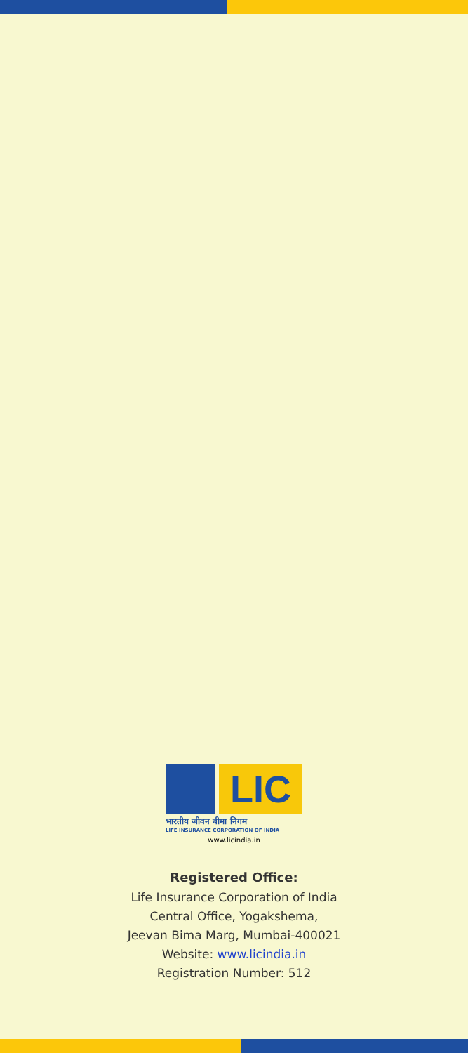LIC
भारतीय जीवन बीमा निगम
LIFE INSURANCE CORPORATION OF INDIA
www.licindia.in
Registered Office:
Life Insurance Corporation of India
Central Office, Yogakshema,
Jeevan Bima Marg, Mumbai-400021
Website: www.licindia.in
Registration Number: 512